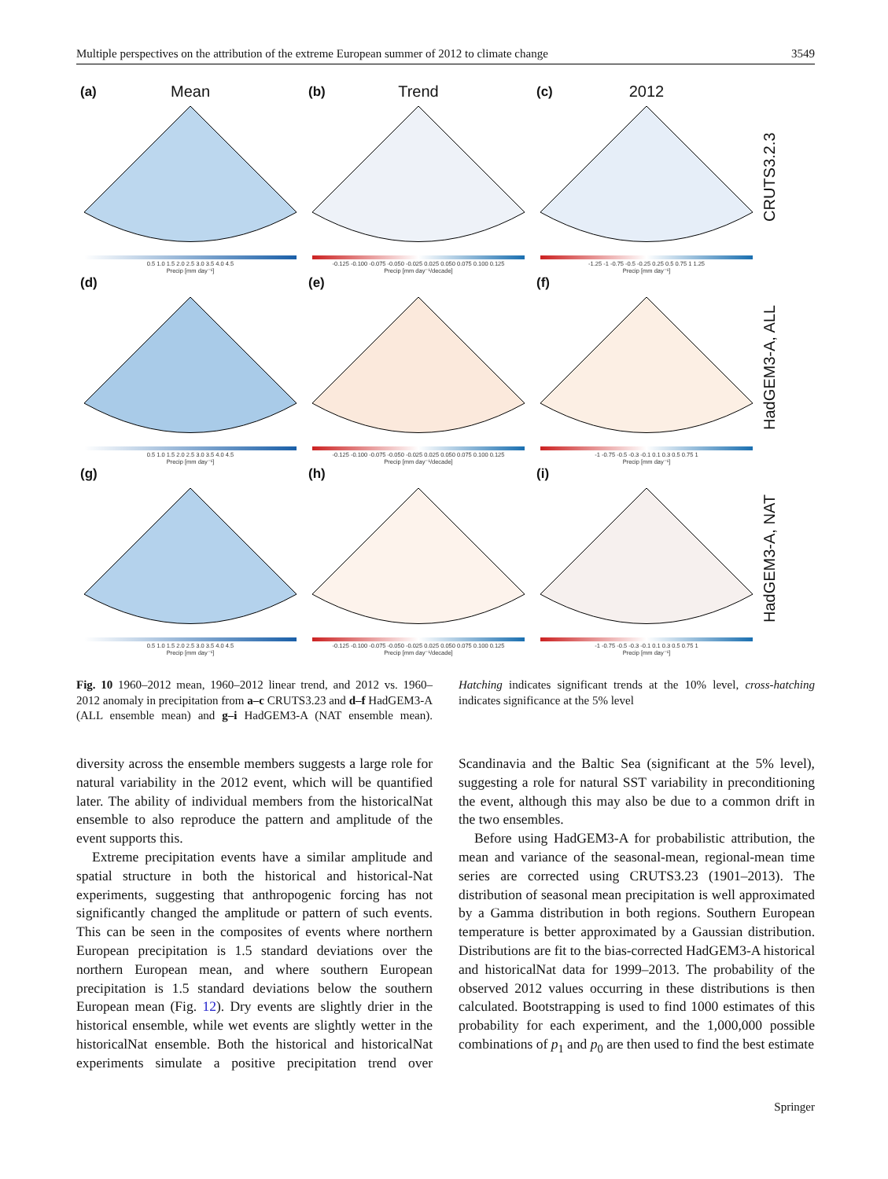Multiple perspectives on the attribution of the extreme European summer of 2012 to climate change 3549
(a) Mean
0.5 1.0 1.5 2.0 2.5 3.0 3.5 4.0 4.5
Precip [mm day⁻¹]
(b) Trend
-0.125 -0.100 -0.075 -0.050 -0.025 0.025 0.050 0.075 0.100 0.125
Precip [mm day⁻¹/decade]
(c) 2012
-1.25 -1 -0.75 -0.5 -0.25 0.25 0.5 0.75 1 1.25
Precip [mm day⁻¹]
CRUTS3.2.3
(d)
0.5 1.0 1.5 2.0 2.5 3.0 3.5 4.0 4.5
Precip [mm day⁻¹]
(e)
-0.125 -0.100 -0.075 -0.050 -0.025 0.025 0.050 0.075 0.100 0.125
Precip [mm day⁻¹/decade]
(f)
-1 -0.75 -0.5 -0.3 -0.1 0.1 0.3 0.5 0.75 1
Precip [mm day⁻¹]
HadGEM3-A, ALL
(g)
0.5 1.0 1.5 2.0 2.5 3.0 3.5 4.0 4.5
Precip [mm day⁻¹]
(h)
-0.125 -0.100 -0.075 -0.050 -0.025 0.025 0.050 0.075 0.100 0.125
Precip [mm day⁻¹/decade]
(i)
-1 -0.75 -0.5 -0.3 -0.1 0.1 0.3 0.5 0.75 1
Precip [mm day⁻¹]
HadGEM3-A, NAT
Fig. 10 1960–2012 mean, 1960–2012 linear trend, and 2012 vs. 1960–2012 anomaly in precipitation from a–c CRUTS3.23 and d–f HadGEM3-A (ALL ensemble mean) and g–i HadGEM3-A (NAT ensemble mean). Hatching indicates significant trends at the 10% level, cross-hatching indicates significance at the 5% level
diversity across the ensemble members suggests a large role for natural variability in the 2012 event, which will be quantified later. The ability of individual members from the historicalNat ensemble to also reproduce the pattern and amplitude of the event supports this.
Extreme precipitation events have a similar amplitude and spatial structure in both the historical and historical-Nat experiments, suggesting that anthropogenic forcing has not significantly changed the amplitude or pattern of such events. This can be seen in the composites of events where northern European precipitation is 1.5 standard deviations over the northern European mean, and where southern European precipitation is 1.5 standard deviations below the southern European mean (Fig. 12). Dry events are slightly drier in the historical ensemble, while wet events are slightly wetter in the historicalNat ensemble. Both the historical and historicalNat experiments simulate a positive precipitation trend over Scandinavia and the Baltic Sea (significant at the 5% level), suggesting a role for natural SST variability in preconditioning the event, although this may also be due to a common drift in the two ensembles.
Before using HadGEM3-A for probabilistic attribution, the mean and variance of the seasonal-mean, regional-mean time series are corrected using CRUTS3.23 (1901–2013). The distribution of seasonal mean precipitation is well approximated by a Gamma distribution in both regions. Southern European temperature is better approximated by a Gaussian distribution. Distributions are fit to the bias-corrected HadGEM3-A historical and historicalNat data for 1999–2013. The probability of the observed 2012 values occurring in these distributions is then calculated. Bootstrapping is used to find 1000 estimates of this probability for each experiment, and the 1,000,000 possible combinations of p<sub>1</sub> and p<sub>0</sub> are then used to find the best estimate
Springer